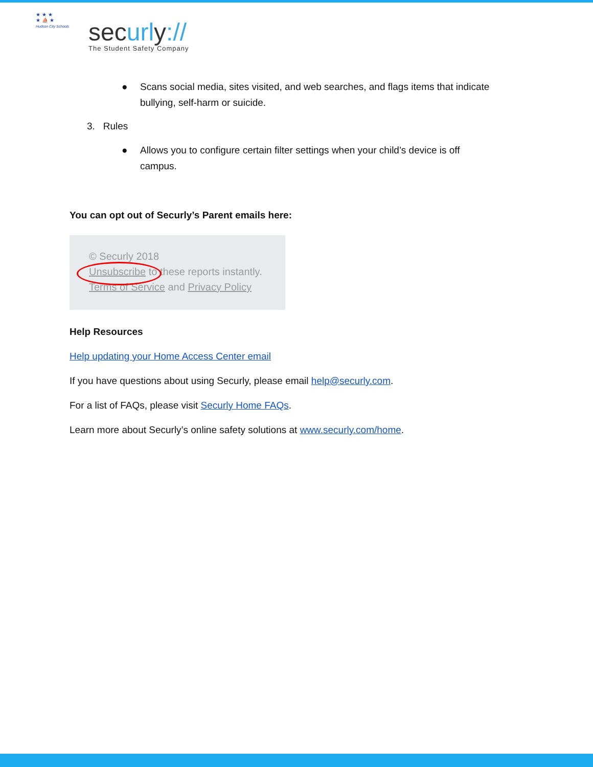★ ★ ★
★ ⛵ ★
Hudson City Schools
securly://
The Student Safety Company
● Scans social media, sites visited, and web searches, and flags items that indicate
bullying, self-harm or suicide.
3. Rules
● Allows you to configure certain filter settings when your child’s device is off
campus.
You can opt out of Securly’s Parent emails here:
© Securly 2018
Unsubscribe to these reports instantly.
Terms of Service and Privacy Policy
Help Resources
Help updating your Home Access Center email
If you have questions about using Securly, please email help@securly.com.
For a list of FAQs, please visit Securly Home FAQs.
Learn more about Securly’s online safety solutions at www.securly.com/home.